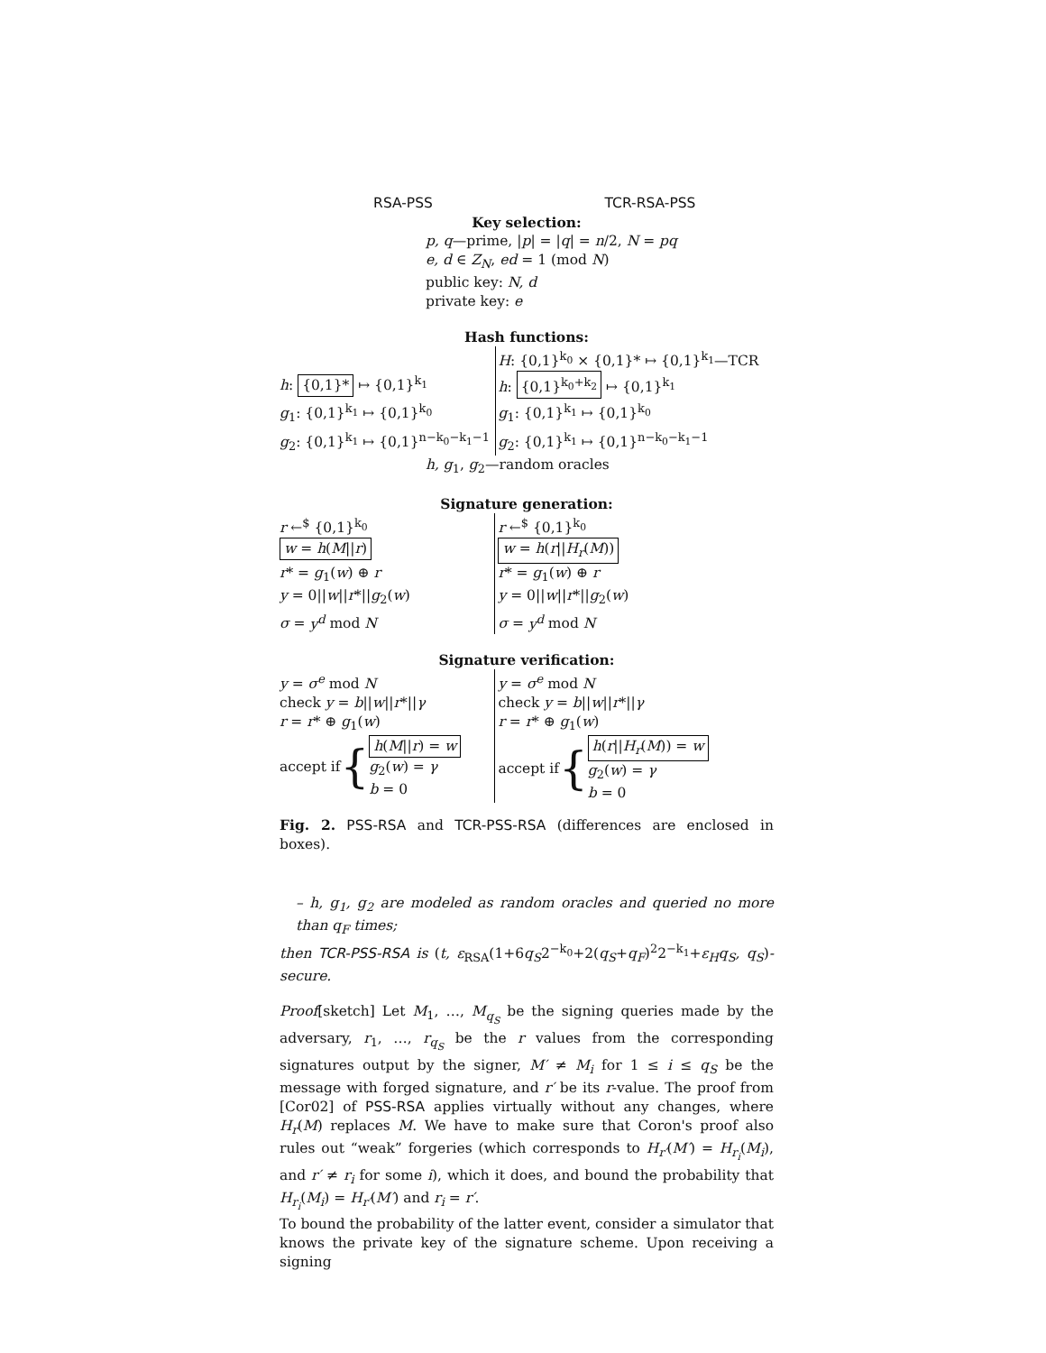RSA-PSS TCR-RSA-PSS
Key selection:
p, q—prime, |p| = |q| = n/2, N = pq
e, d ∈ Z<sub>N</sub>, ed = 1 (mod N)
public key: N, d
private key: e
Hash functions:
| | H : {0,1}<sup>k<sub>0</sub></sup> × {0,1}* ↦ {0,1}<sup>k<sub>1</sub></sup>—TCR |
| h : {0,1}* ↦ {0,1}<sup>k<sub>1</sub></sup> | h : {0,1}<sup>k<sub>0</sub>+k<sub>2</sub></sup> ↦ {0,1}<sup>k<sub>1</sub></sup> |
| g<sub>1</sub>: {0,1}<sup>k<sub>1</sub></sup> ↦ {0,1}<sup>k<sub>0</sub></sup> | g<sub>1</sub>: {0,1}<sup>k<sub>1</sub></sup> ↦ {0,1}<sup>k<sub>0</sub></sup> |
| g<sub>2</sub>: {0,1}<sup>k<sub>1</sub></sup> ↦ {0,1}<sup>n−k<sub>0</sub>−k<sub>1</sub>−1</sup> | g<sub>2</sub>: {0,1}<sup>k<sub>1</sub></sup> ↦ {0,1}<sup>n−k<sub>0</sub>−k<sub>1</sub>−1</sup> |
h, g<sub>1</sub>, g<sub>2</sub>—random oracles
Signature generation:
| r ←<sup>$</sup> {0,1}<sup>k<sub>0</sub></sup> | r ←<sup>$</sup> {0,1}<sup>k<sub>0</sub></sup> |
| w = h ( M // r ) | w = h ( r // H<sub>r</sub> ( M )) |
| r * = g<sub>1</sub>( w ) ⊕ r | r * = g<sub>1</sub>( w ) ⊕ r |
| y = 0// w // r *// g<sub>2</sub>( w ) | y = 0// w // r *// g<sub>2</sub>( w ) |
| σ = y<sup>d</sup> mod N | σ = y<sup>d</sup> mod N |
Signature verification:
| y = σ<sup>e</sup> mod N | y = σ<sup>e</sup> mod N |
| check y = b // w // r *// γ | check y = b // w // r *// γ |
| r = r * ⊕ g<sub>1</sub>( w ) | r = r * ⊕ g<sub>1</sub>( w ) |
| accept if { h ( M // r ) = w g<sub>2</sub>( w ) = γ b = 0 | accept if { h ( r // H<sub>r</sub> ( M )) = w g<sub>2</sub>( w ) = γ b = 0 |
Fig. 2. PSS-RSA and TCR-PSS-RSA (differences are enclosed in boxes).
– h, g<sub>1</sub>, g<sub>2</sub> are modeled as random oracles and queried no more than q<sub>F</sub> times;
then TCR-PSS-RSA is (t, ε<sub>RSA</sub>(1+6q<sub>S</sub>2<sup>−k<sub>0</sub></sup>+2(q<sub>S</sub>+q<sub>F</sub>)<sup>2</sup>2<sup>−k<sub>1</sub></sup>+ε<sub>H</sub>q<sub>S</sub>, q<sub>S</sub>)-secure.
Proof[sketch] Let M<sub>1</sub>, …, M<sub>q<sub>S</sub></sub> be the signing queries made by the adversary, r<sub>1</sub>, …, r<sub>q<sub>S</sub></sub> be the r values from the corresponding signatures output by the signer, M′ ≠ M<sub>i</sub> for 1 ≤ i ≤ q<sub>S</sub> be the message with forged signature, and r′ be its r-value. The proof from [Cor02] of PSS-RSA applies virtually without any changes, where H<sub>r</sub>(M) replaces M. We have to make sure that Coron's proof also rules out “weak” forgeries (which corresponds to H<sub>r′</sub>(M′) = H<sub>r<sub>i</sub></sub>(M<sub>i</sub>), and r′ ≠ r<sub>i</sub> for some i), which it does, and bound the probability that H<sub>r<sub>i</sub></sub>(M<sub>i</sub>) = H<sub>r′</sub>(M′) and r<sub>i</sub> = r′.
To bound the probability of the latter event, consider a simulator that knows the private key of the signature scheme. Upon receiving a signing